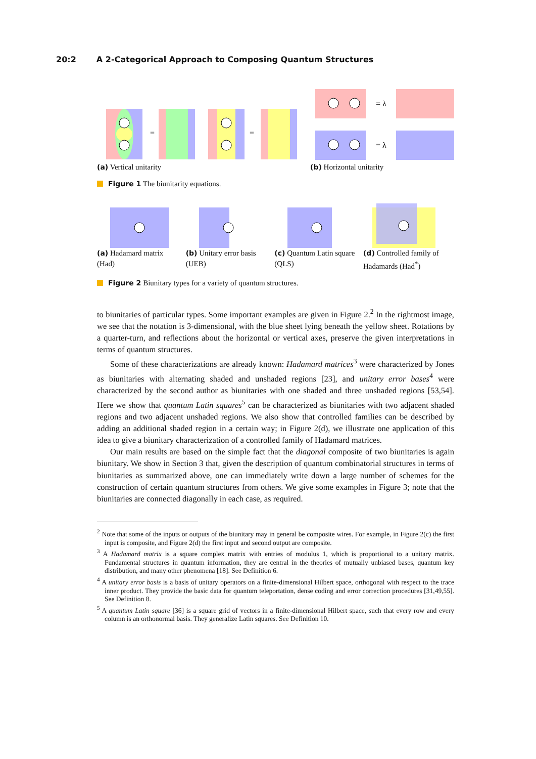20:2 A 2-Categorical Approach to Composing Quantum Structures
=
=
(a) Vertical unitarity
= λ
= λ
(b) Horizontal unitarity
Figure 1 The biunitarity equations.
(a) Hadamard matrix (Had)
(b) Unitary error basis (UEB)
(c) Quantum Latin square (QLS)
(d) Controlled family of Hadamards (Had<sup>*</sup>)
Figure 2 Biunitary types for a variety of quantum structures.
to biunitaries of particular types. Some important examples are given in Figure 2.<sup>2</sup> In the rightmost image, we see that the notation is 3-dimensional, with the blue sheet lying beneath the yellow sheet. Rotations by a quarter-turn, and reflections about the horizontal or vertical axes, preserve the given interpretations in terms of quantum structures.
Some of these characterizations are already known: Hadamard matrices<sup>3</sup> were characterized by Jones as biunitaries with alternating shaded and unshaded regions [23], and unitary error bases<sup>4</sup> were characterized by the second author as biunitaries with one shaded and three unshaded regions [53,54]. Here we show that quantum Latin squares<sup>5</sup> can be characterized as biunitaries with two adjacent shaded regions and two adjacent unshaded regions. We also show that controlled families can be described by adding an additional shaded region in a certain way; in Figure 2(d), we illustrate one application of this idea to give a biunitary characterization of a controlled family of Hadamard matrices.
Our main results are based on the simple fact that the diagonal composite of two biunitaries is again biunitary. We show in Section 3 that, given the description of quantum combinatorial structures in terms of biunitaries as summarized above, one can immediately write down a large number of schemes for the construction of certain quantum structures from others. We give some examples in Figure 3; note that the biunitaries are connected diagonally in each case, as required.
<sup>2</sup> Note that some of the inputs or outputs of the biunitary may in general be composite wires. For example, in Figure 2(c) the first input is composite, and Figure 2(d) the first input and second output are composite.
<sup>3</sup> A Hadamard matrix is a square complex matrix with entries of modulus 1, which is proportional to a unitary matrix. Fundamental structures in quantum information, they are central in the theories of mutually unbiased bases, quantum key distribution, and many other phenomena [18]. See Definition 6.
<sup>4</sup> A unitary error basis is a basis of unitary operators on a finite-dimensional Hilbert space, orthogonal with respect to the trace inner product. They provide the basic data for quantum teleportation, dense coding and error correction procedures [31,49,55]. See Definition 8.
<sup>5</sup> A quantum Latin square [36] is a square grid of vectors in a finite-dimensional Hilbert space, such that every row and every column is an orthonormal basis. They generalize Latin squares. See Definition 10.